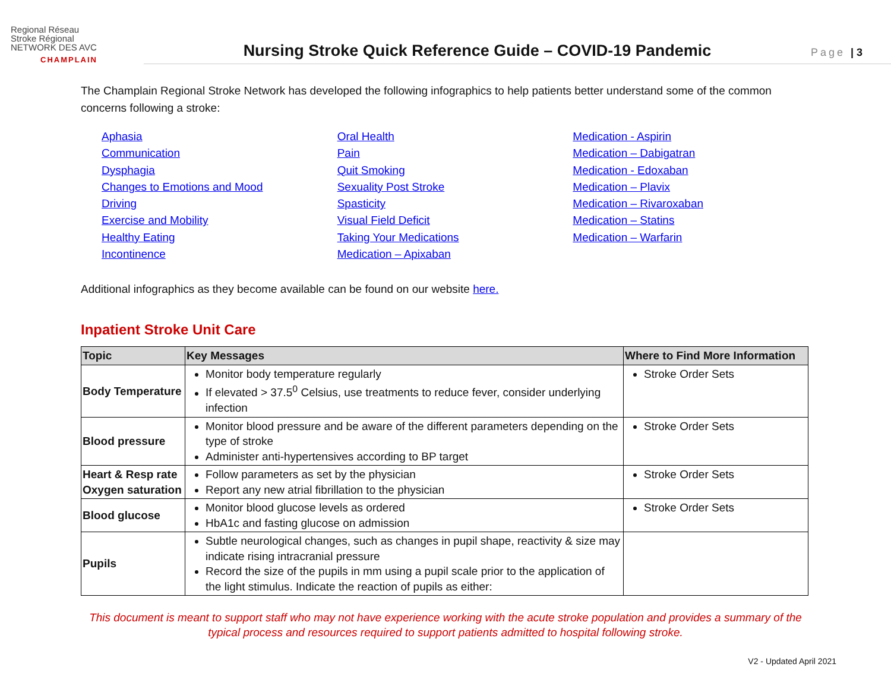Regional Réseau
Stroke Régional
NETWORK DES AVC
CHAMPLAIN
Nursing Stroke Quick Reference Guide – COVID-19 Pandemic
Page | 3
The Champlain Regional Stroke Network has developed the following infographics to help patients better understand some of the common concerns following a stroke:
Aphasia
Communication
Dysphagia
Changes to Emotions and Mood
Driving
Exercise and Mobility
Healthy Eating
Incontinence
Oral Health
Pain
Quit Smoking
Sexuality Post Stroke
Spasticity
Visual Field Deficit
Taking Your Medications
Medication – Apixaban
Medication - Aspirin
Medication – Dabigatran
Medication - Edoxaban
Medication – Plavix
Medication – Rivaroxaban
Medication – Statins
Medication – Warfarin
Additional infographics as they become available can be found on our website here.
Inpatient Stroke Unit Care
| Topic | Key Messages | Where to Find More Information |
| --- | --- | --- |
| Body Temperature | Monitor body temperature regularly If elevated > 37.5<sup>0</sup> Celsius, use treatments to reduce fever, consider underlying infection | Stroke Order Sets |
| Blood pressure | Monitor blood pressure and be aware of the different parameters depending on the type of stroke Administer anti-hypertensives according to BP target | Stroke Order Sets |
| Heart & Resp rate Oxygen saturation | Follow parameters as set by the physician Report any new atrial fibrillation to the physician | Stroke Order Sets |
| Blood glucose | Monitor blood glucose levels as ordered HbA1c and fasting glucose on admission | Stroke Order Sets |
| Pupils | Subtle neurological changes, such as changes in pupil shape, reactivity & size may indicate rising intracranial pressure Record the size of the pupils in mm using a pupil scale prior to the application of the light stimulus. Indicate the reaction of pupils as either: | |
This document is meant to support staff who may not have experience working with the acute stroke population and provides a summary of the
typical process and resources required to support patients admitted to hospital following stroke.
V2 - Updated April 2021